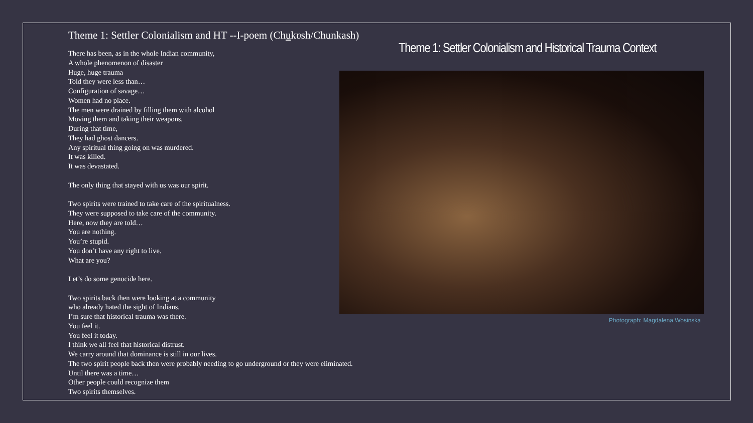Theme 1: Settler Colonialism and HT --I-poem (Chukʋsh/Chunkash)
There has been, as in the whole Indian community,
A whole phenomenon of disaster
Huge, huge trauma
Told they were less than…
Configuration of savage…
Women had no place.
The men were drained by filling them with alcohol
Moving them and taking their weapons.
During that time,
They had ghost dancers.
Any spiritual thing going on was murdered.
It was killed.
It was devastated.
The only thing that stayed with us was our spirit.
Two spirits were trained to take care of the spiritualness.
They were supposed to take care of the community.
Here, now they are told…
You are nothing.
You’re stupid.
You don’t have any right to live.
What are you?
Let’s do some genocide here.
Two spirits back then were looking at a community
who already hated the sight of Indians.
I’m sure that historical trauma was there.
You feel it.
You feel it today.
I think we all feel that historical distrust.
We carry around that dominance is still in our lives.
The two spirit people back then were probably needing to go underground or they were eliminated.
Until there was a time…
Other people could recognize them
Two spirits themselves.
Theme 1: Settler Colonialism and Historical Trauma Context
Photograph: Magdalena Wosinska